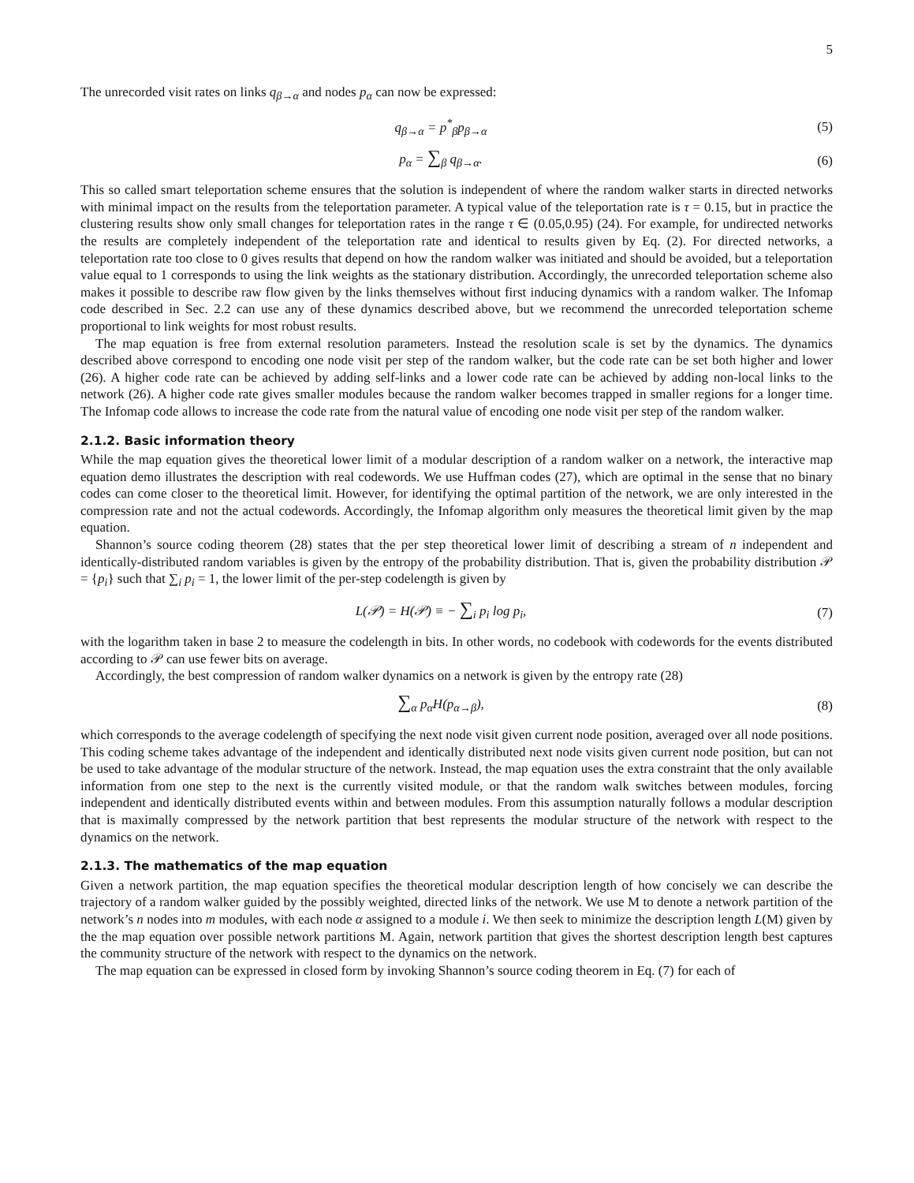5
The unrecorded visit rates on links q<sub>β→α</sub> and nodes p<sub>α</sub> can now be expressed:
q<sub>β→α</sub> = p<sup>*</sup><sub>β</sub>p<sub>β→α</sub> (5)
p<sub>α</sub> = ∑<sub>β</sub> q<sub>β→α</sub>. (6)
This so called smart teleportation scheme ensures that the solution is independent of where the random walker starts in directed networks with minimal impact on the results from the teleportation parameter. A typical value of the teleportation rate is τ = 0.15, but in practice the clustering results show only small changes for teleportation rates in the range τ ∈ (0.05,0.95) (24). For example, for undirected networks the results are completely independent of the teleportation rate and identical to results given by Eq. (2). For directed networks, a teleportation rate too close to 0 gives results that depend on how the random walker was initiated and should be avoided, but a teleportation value equal to 1 corresponds to using the link weights as the stationary distribution. Accordingly, the unrecorded teleportation scheme also makes it possible to describe raw flow given by the links themselves without first inducing dynamics with a random walker. The Infomap code described in Sec. 2.2 can use any of these dynamics described above, but we recommend the unrecorded teleportation scheme proportional to link weights for most robust results.
The map equation is free from external resolution parameters. Instead the resolution scale is set by the dynamics. The dynamics described above correspond to encoding one node visit per step of the random walker, but the code rate can be set both higher and lower (26). A higher code rate can be achieved by adding self-links and a lower code rate can be achieved by adding non-local links to the network (26). A higher code rate gives smaller modules because the random walker becomes trapped in smaller regions for a longer time. The Infomap code allows to increase the code rate from the natural value of encoding one node visit per step of the random walker.
2.1.2. Basic information theory
While the map equation gives the theoretical lower limit of a modular description of a random walker on a network, the interactive map equation demo illustrates the description with real codewords. We use Huffman codes (27), which are optimal in the sense that no binary codes can come closer to the theoretical limit. However, for identifying the optimal partition of the network, we are only interested in the compression rate and not the actual codewords. Accordingly, the Infomap algorithm only measures the theoretical limit given by the map equation.
Shannon’s source coding theorem (28) states that the per step theoretical lower limit of describing a stream of n independent and identically-distributed random variables is given by the entropy of the probability distribution. That is, given the probability distribution 𝒫 = {p<sub>i</sub>} such that ∑<sub>i</sub> p<sub>i</sub> = 1, the lower limit of the per-step codelength is given by
L(𝒫) = H(𝒫) ≡ − ∑<sub>i</sub> p<sub>i</sub> log p<sub>i</sub>, (7)
with the logarithm taken in base 2 to measure the codelength in bits. In other words, no codebook with codewords for the events distributed according to 𝒫 can use fewer bits on average.
Accordingly, the best compression of random walker dynamics on a network is given by the entropy rate (28)
∑<sub>α</sub> p<sub>α</sub>H(p<sub>α→β</sub>), (8)
which corresponds to the average codelength of specifying the next node visit given current node position, averaged over all node positions. This coding scheme takes advantage of the independent and identically distributed next node visits given current node position, but can not be used to take advantage of the modular structure of the network. Instead, the map equation uses the extra constraint that the only available information from one step to the next is the currently visited module, or that the random walk switches between modules, forcing independent and identically distributed events within and between modules. From this assumption naturally follows a modular description that is maximally compressed by the network partition that best represents the modular structure of the network with respect to the dynamics on the network.
2.1.3. The mathematics of the map equation
Given a network partition, the map equation specifies the theoretical modular description length of how concisely we can describe the trajectory of a random walker guided by the possibly weighted, directed links of the network. We use M to denote a network partition of the network’s n nodes into m modules, with each node α assigned to a module i. We then seek to minimize the description length L(M) given by the the map equation over possible network partitions M. Again, network partition that gives the shortest description length best captures the community structure of the network with respect to the dynamics on the network.
The map equation can be expressed in closed form by invoking Shannon’s source coding theorem in Eq. (7) for each of